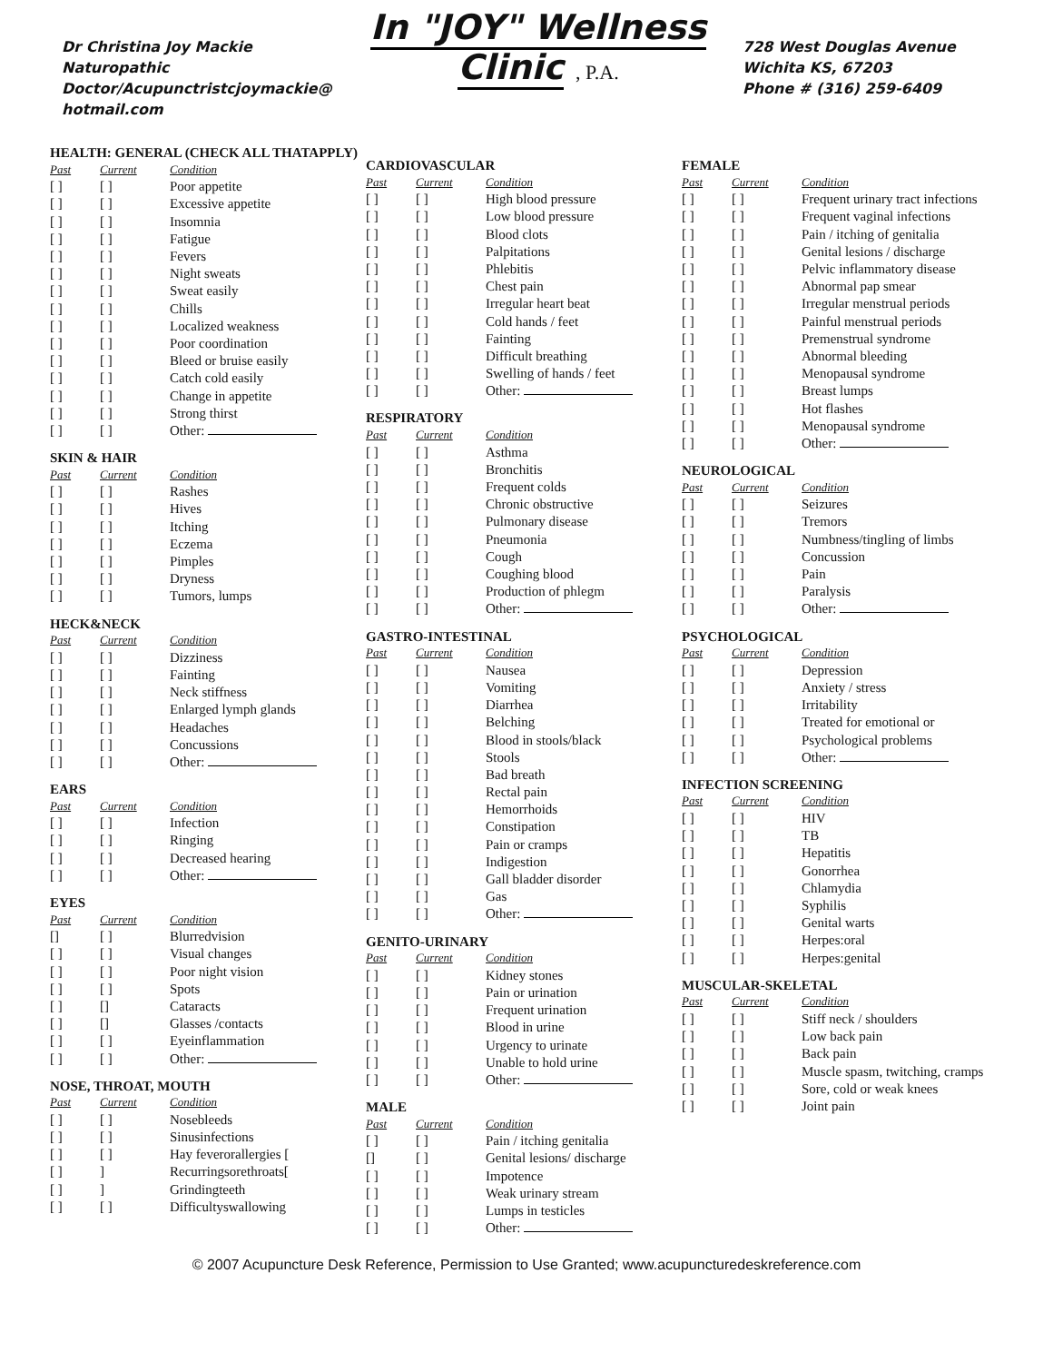Dr Christina Joy Mackie
Naturopathic
Doctor/Acupunctristcjoymackie@
hotmail.com
In "JOY" Wellness Clinic , P.A.
728 West Douglas Avenue
Wichita KS, 67203
Phone # (316) 259-6409
HEALTH: GENERAL (CHECK ALL THATAPPLY)
| Past | Current | Condition |
| --- | --- | --- |
| [ ] | [ ] | Poor appetite |
| [ ] | [ ] | Excessive appetite |
| [ ] | [ ] | Insomnia |
| [ ] | [ ] | Fatigue |
| [ ] | [ ] | Fevers |
| [ ] | [ ] | Night sweats |
| [ ] | [ ] | Sweat easily |
| [ ] | [ ] | Chills |
| [ ] | [ ] | Localized weakness |
| [ ] | [ ] | Poor coordination |
| [ ] | [ ] | Bleed or bruise easily |
| [ ] | [ ] | Catch cold easily |
| [ ] | [ ] | Change in appetite |
| [ ] | [ ] | Strong thirst |
| [ ] | [ ] | Other: |
SKIN & HAIR
| Past | Current | Condition |
| --- | --- | --- |
| [ ] | [ ] | Rashes |
| [ ] | [ ] | Hives |
| [ ] | [ ] | Itching |
| [ ] | [ ] | Eczema |
| [ ] | [ ] | Pimples |
| [ ] | [ ] | Dryness |
| [ ] | [ ] | Tumors, lumps |
HECK&NECK
| Past | Current | Condition |
| --- | --- | --- |
| [ ] | [ ] | Dizziness |
| [ ] | [ ] | Fainting |
| [ ] | [ ] | Neck stiffness |
| [ ] | [ ] | Enlarged lymph glands |
| [ ] | [ ] | Headaches |
| [ ] | [ ] | Concussions |
| [ ] | [ ] | Other: |
EARS
| Past | Current | Condition |
| --- | --- | --- |
| [ ] | [ ] | Infection |
| [ ] | [ ] | Ringing |
| [ ] | [ ] | Decreased hearing |
| [ ] | [ ] | Other: |
EYES
| Past | Current | Condition |
| --- | --- | --- |
| [] | [ ] | Blurredvision |
| [ ] | [ ] | Visual changes |
| [ ] | [ ] | Poor night vision |
| [ ] | [ ] | Spots |
| [ ] | [] | Cataracts |
| [ ] | [] | Glasses /contacts |
| [ ] | [ ] | Eyeinflammation |
| [ ] | [ ] | Other: |
NOSE, THROAT, MOUTH
| Past | Current | Condition |
| --- | --- | --- |
| [ ] | [ ] | Nosebleeds |
| [ ] | [ ] | Sinusinfections |
| [ ] | [ ] | Hay feverorallergies [ |
| [ ] | ] | Recurringsorethroats[ |
| [ ] | ] | Grindingteeth |
| [ ] | [ ] | Difficultyswallowing |
CARDIOVASCULAR
| Past | Current | Condition |
| --- | --- | --- |
| [ ] | [ ] | High blood pressure |
| [ ] | [ ] | Low blood pressure |
| [ ] | [ ] | Blood clots |
| [ ] | [ ] | Palpitations |
| [ ] | [ ] | Phlebitis |
| [ ] | [ ] | Chest pain |
| [ ] | [ ] | Irregular heart beat |
| [ ] | [ ] | Cold hands / feet |
| [ ] | [ ] | Fainting |
| [ ] | [ ] | Difficult breathing |
| [ ] | [ ] | Swelling of hands / feet |
| [ ] | [ ] | Other: |
RESPIRATORY
| Past | Current | Condition |
| --- | --- | --- |
| [ ] | [ ] | Asthma |
| [ ] | [ ] | Bronchitis |
| [ ] | [ ] | Frequent colds |
| [ ] | [ ] | Chronic obstructive |
| [ ] | [ ] | Pulmonary disease |
| [ ] | [ ] | Pneumonia |
| [ ] | [ ] | Cough |
| [ ] | [ ] | Coughing blood |
| [ ] | [ ] | Production of phlegm |
| [ ] | [ ] | Other: |
GASTRO-INTESTINAL
| Past | Current | Condition |
| --- | --- | --- |
| [ ] | [ ] | Nausea |
| [ ] | [ ] | Vomiting |
| [ ] | [ ] | Diarrhea |
| [ ] | [ ] | Belching |
| [ ] | [ ] | Blood in stools/black |
| [ ] | [ ] | Stools |
| [ ] | [ ] | Bad breath |
| [ ] | [ ] | Rectal pain |
| [ ] | [ ] | Hemorrhoids |
| [ ] | [ ] | Constipation |
| [ ] | [ ] | Pain or cramps |
| [ ] | [ ] | Indigestion |
| [ ] | [ ] | Gall bladder disorder |
| [ ] | [ ] | Gas |
| [ ] | [ ] | Other: |
GENITO-URINARY
| Past | Current | Condition |
| --- | --- | --- |
| [ ] | [ ] | Kidney stones |
| [ ] | [ ] | Pain or urination |
| [ ] | [ ] | Frequent urination |
| [ ] | [ ] | Blood in urine |
| [ ] | [ ] | Urgency to urinate |
| [ ] | [ ] | Unable to hold urine |
| [ ] | [ ] | Other: |
MALE
| Past | Current | Condition |
| --- | --- | --- |
| [ ] | [ ] | Pain / itching genitalia |
| [] | [ ] | Genital lesions/ discharge |
| [ ] | [ ] | Impotence |
| [ ] | [ ] | Weak urinary stream |
| [ ] | [ ] | Lumps in testicles |
| [ ] | [ ] | Other: |
FEMALE
| Past | Current | Condition |
| --- | --- | --- |
| [ ] | [ ] | Frequent urinary tract infections |
| [ ] | [ ] | Frequent vaginal infections |
| [ ] | [ ] | Pain / itching of genitalia |
| [ ] | [ ] | Genital lesions / discharge |
| [ ] | [ ] | Pelvic inflammatory disease |
| [ ] | [ ] | Abnormal pap smear |
| [ ] | [ ] | Irregular menstrual periods |
| [ ] | [ ] | Painful menstrual periods |
| [ ] | [ ] | Premenstrual syndrome |
| [ ] | [ ] | Abnormal bleeding |
| [ ] | [ ] | Menopausal syndrome |
| [ ] | [ ] | Breast lumps |
| [ ] | [ ] | Hot flashes |
| [ ] | [ ] | Menopausal syndrome |
| [ ] | [ ] | Other: |
NEUROLOGICAL
| Past | Current | Condition |
| --- | --- | --- |
| [ ] | [ ] | Seizures |
| [ ] | [ ] | Tremors |
| [ ] | [ ] | Numbness/tingling of limbs |
| [ ] | [ ] | Concussion |
| [ ] | [ ] | Pain |
| [ ] | [ ] | Paralysis |
| [ ] | [ ] | Other: |
PSYCHOLOGICAL
| Past | Current | Condition |
| --- | --- | --- |
| [ ] | [ ] | Depression |
| [ ] | [ ] | Anxiety / stress |
| [ ] | [ ] | Irritability |
| [ ] | [ ] | Treated for emotional or |
| [ ] | [ ] | Psychological problems |
| [ ] | [ ] | Other: |
INFECTION SCREENING
| Past | Current | Condition |
| --- | --- | --- |
| [ ] | [ ] | HIV |
| [ ] | [ ] | TB |
| [ ] | [ ] | Hepatitis |
| [ ] | [ ] | Gonorrhea |
| [ ] | [ ] | Chlamydia |
| [ ] | [ ] | Syphilis |
| [ ] | [ ] | Genital warts |
| [ ] | [ ] | Herpes:oral |
| [ ] | [ ] | Herpes:genital |
MUSCULAR-SKELETAL
| Past | Current | Condition |
| --- | --- | --- |
| [ ] | [ ] | Stiff neck / shoulders |
| [ ] | [ ] | Low back pain |
| [ ] | [ ] | Back pain |
| [ ] | [ ] | Muscle spasm, twitching, cramps |
| [ ] | [ ] | Sore, cold or weak knees |
| [ ] | [ ] | Joint pain |
© 2007 Acupuncture Desk Reference, Permission to Use Granted; www.acupuncturedeskreference.com